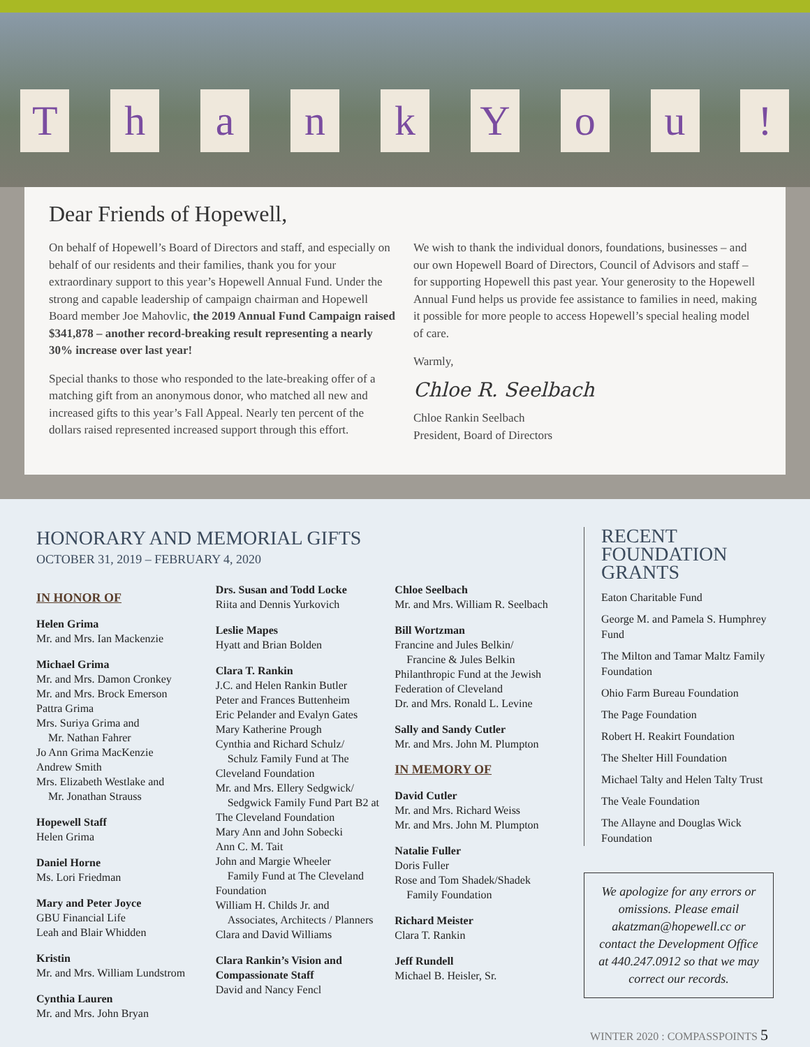ThankYou!
Dear Friends of Hopewell,
On behalf of Hopewell’s Board of Directors and staff, and especially on behalf of our residents and their families, thank you for your extraordinary support to this year’s Hopewell Annual Fund. Under the strong and capable leadership of campaign chairman and Hopewell Board member Joe Mahovlic, the 2019 Annual Fund Campaign raised $341,878 – another record-breaking result representing a nearly 30% increase over last year!
Special thanks to those who responded to the late-breaking offer of a matching gift from an anonymous donor, who matched all new and increased gifts to this year’s Fall Appeal. Nearly ten percent of the dollars raised represented increased support through this effort.
We wish to thank the individual donors, foundations, businesses – and our own Hopewell Board of Directors, Council of Advisors and staff – for supporting Hopewell this past year. Your generosity to the Hopewell Annual Fund helps us provide fee assistance to families in need, making it possible for more people to access Hopewell’s special healing model of care.
Warmly,
Chloe R. Seelbach
Chloe Rankin Seelbach
President, Board of Directors
HONORARY AND MEMORIAL GIFTS
OCTOBER 31, 2019 – FEBRUARY 4, 2020
IN HONOR OF
Helen Grima
Mr. and Mrs. Ian Mackenzie
Michael Grima
Mr. and Mrs. Damon Cronkey
Mr. and Mrs. Brock Emerson
Pattra Grima
Mrs. Suriya Grima and
Mr. Nathan Fahrer
Jo Ann Grima MacKenzie
Andrew Smith
Mrs. Elizabeth Westlake and
Mr. Jonathan Strauss
Hopewell Staff
Helen Grima
Daniel Horne
Ms. Lori Friedman
Mary and Peter Joyce
GBU Financial Life
Leah and Blair Whidden
Kristin
Mr. and Mrs. William Lundstrom
Cynthia Lauren
Mr. and Mrs. John Bryan
Drs. Susan and Todd Locke
Riita and Dennis Yurkovich
Leslie Mapes
Hyatt and Brian Bolden
Clara T. Rankin
J.C. and Helen Rankin Butler
Peter and Frances Buttenheim
Eric Pelander and Evalyn Gates
Mary Katherine Prough
Cynthia and Richard Schulz/
Schulz Family Fund at The Cleveland Foundation
Mr. and Mrs. Ellery Sedgwick/
Sedgwick Family Fund Part B2 at The Cleveland Foundation
Mary Ann and John Sobecki
Ann C. M. Tait
John and Margie Wheeler
Family Fund at The Cleveland Foundation
William H. Childs Jr. and
Associates, Architects / Planners
Clara and David Williams
Clara Rankin’s Vision and Compassionate Staff
David and Nancy Fencl
Chloe Seelbach
Mr. and Mrs. William R. Seelbach
Bill Wortzman
Francine and Jules Belkin/
Francine & Jules Belkin Philanthropic Fund at the Jewish Federation of Cleveland
Dr. and Mrs. Ronald L. Levine
Sally and Sandy Cutler
Mr. and Mrs. John M. Plumpton
IN MEMORY OF
David Cutler
Mr. and Mrs. Richard Weiss
Mr. and Mrs. John M. Plumpton
Natalie Fuller
Doris Fuller
Rose and Tom Shadek/Shadek
Family Foundation
Richard Meister
Clara T. Rankin
Jeff Rundell
Michael B. Heisler, Sr.
RECENT FOUNDATION GRANTS
Eaton Charitable Fund
George M. and Pamela S. Humphrey Fund
The Milton and Tamar Maltz Family Foundation
Ohio Farm Bureau Foundation
The Page Foundation
Robert H. Reakirt Foundation
The Shelter Hill Foundation
Michael Talty and Helen Talty Trust
The Veale Foundation
The Allayne and Douglas Wick Foundation
We apologize for any errors or omissions. Please email akatzman@hopewell.cc or contact the Development Office at 440.247.0912 so that we may correct our records.
WINTER 2020 : COMPASSPOINTS 5